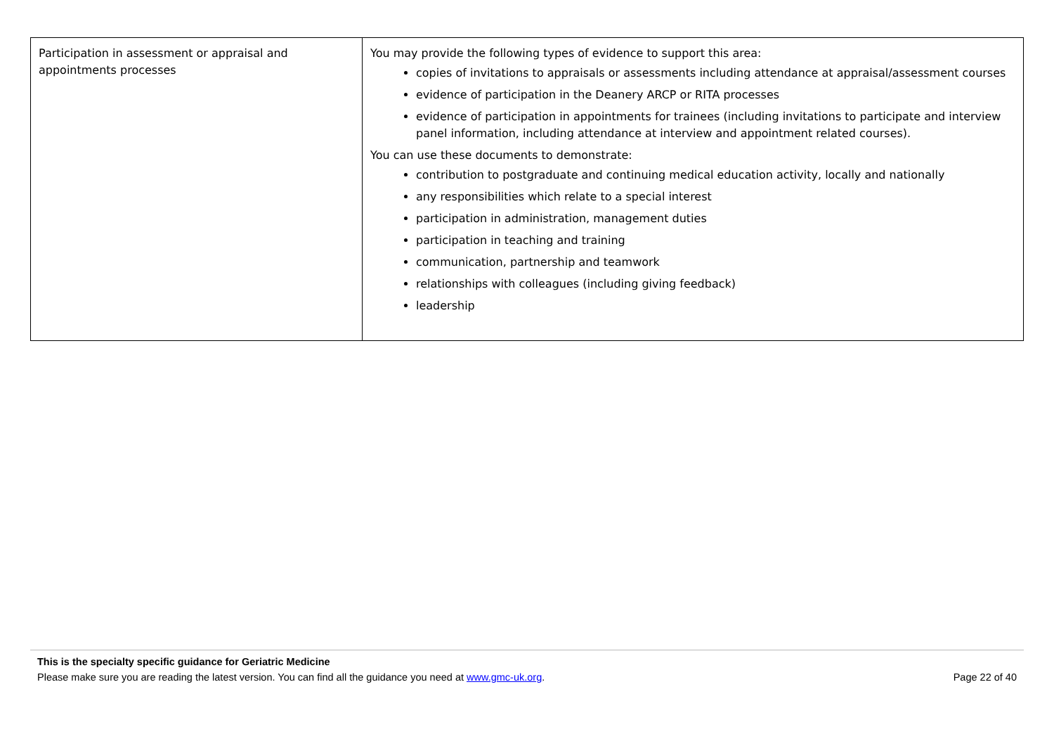| Participation in assessment or appraisal and appointments processes | You may provide the following types of evidence to support this area: copies of invitations to appraisals or assessments including attendance at appraisal/assessment courses evidence of participation in the Deanery ARCP or RITA processes evidence of participation in appointments for trainees (including invitations to participate and interview panel information, including attendance at interview and appointment related courses). You can use these documents to demonstrate: contribution to postgraduate and continuing medical education activity, locally and nationally any responsibilities which relate to a special interest participation in administration, management duties participation in teaching and training communication, partnership and teamwork relationships with colleagues (including giving feedback) leadership |
This is the specialty specific guidance for Geriatric Medicine
Please make sure you are reading the latest version. You can find all the guidance you need at www.gmc-uk.org. Page 22 of 40